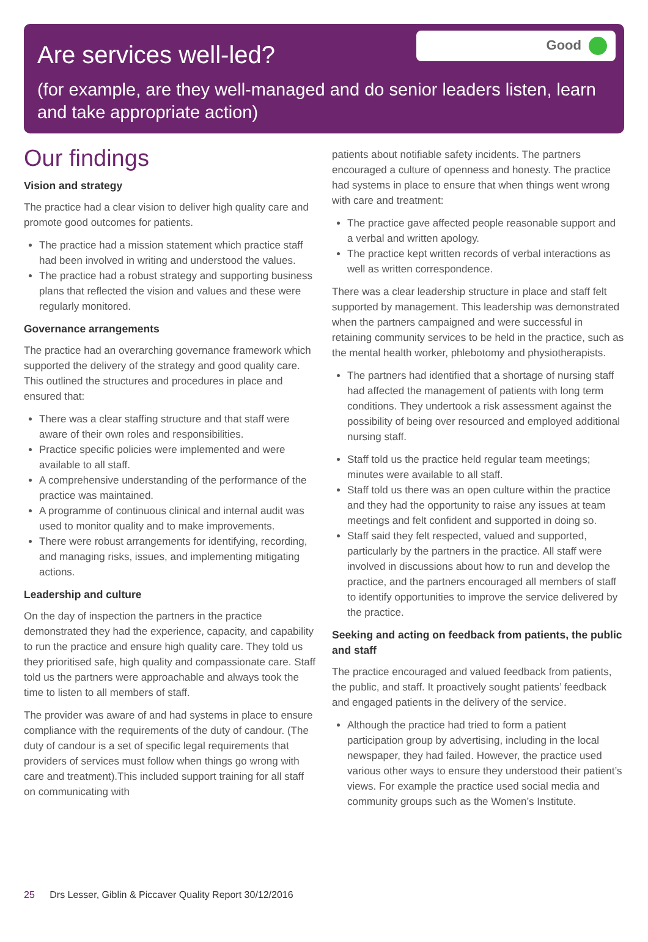Are services well-led?
Good
(for example, are they well-managed and do senior leaders listen, learn and take appropriate action)
Our findings
Vision and strategy
The practice had a clear vision to deliver high quality care and promote good outcomes for patients.
The practice had a mission statement which practice staff had been involved in writing and understood the values.
The practice had a robust strategy and supporting business plans that reflected the vision and values and these were regularly monitored.
Governance arrangements
The practice had an overarching governance framework which supported the delivery of the strategy and good quality care. This outlined the structures and procedures in place and ensured that:
There was a clear staffing structure and that staff were aware of their own roles and responsibilities.
Practice specific policies were implemented and were available to all staff.
A comprehensive understanding of the performance of the practice was maintained.
A programme of continuous clinical and internal audit was used to monitor quality and to make improvements.
There were robust arrangements for identifying, recording, and managing risks, issues, and implementing mitigating actions.
Leadership and culture
On the day of inspection the partners in the practice demonstrated they had the experience, capacity, and capability to run the practice and ensure high quality care. They told us they prioritised safe, high quality and compassionate care. Staff told us the partners were approachable and always took the time to listen to all members of staff.
The provider was aware of and had systems in place to ensure compliance with the requirements of the duty of candour. (The duty of candour is a set of specific legal requirements that providers of services must follow when things go wrong with care and treatment).This included support training for all staff on communicating with
patients about notifiable safety incidents. The partners encouraged a culture of openness and honesty. The practice had systems in place to ensure that when things went wrong with care and treatment:
The practice gave affected people reasonable support and a verbal and written apology.
The practice kept written records of verbal interactions as well as written correspondence.
There was a clear leadership structure in place and staff felt supported by management. This leadership was demonstrated when the partners campaigned and were successful in retaining community services to be held in the practice, such as the mental health worker, phlebotomy and physiotherapists.
The partners had identified that a shortage of nursing staff had affected the management of patients with long term conditions. They undertook a risk assessment against the possibility of being over resourced and employed additional nursing staff.
Staff told us the practice held regular team meetings; minutes were available to all staff.
Staff told us there was an open culture within the practice and they had the opportunity to raise any issues at team meetings and felt confident and supported in doing so.
Staff said they felt respected, valued and supported, particularly by the partners in the practice. All staff were involved in discussions about how to run and develop the practice, and the partners encouraged all members of staff to identify opportunities to improve the service delivered by the practice.
Seeking and acting on feedback from patients, the public and staff
The practice encouraged and valued feedback from patients, the public, and staff. It proactively sought patients’ feedback and engaged patients in the delivery of the service.
Although the practice had tried to form a patient participation group by advertising, including in the local newspaper, they had failed. However, the practice used various other ways to ensure they understood their patient’s views. For example the practice used social media and community groups such as the Women’s Institute.
25 Drs Lesser, Giblin & Piccaver Quality Report 30/12/2016